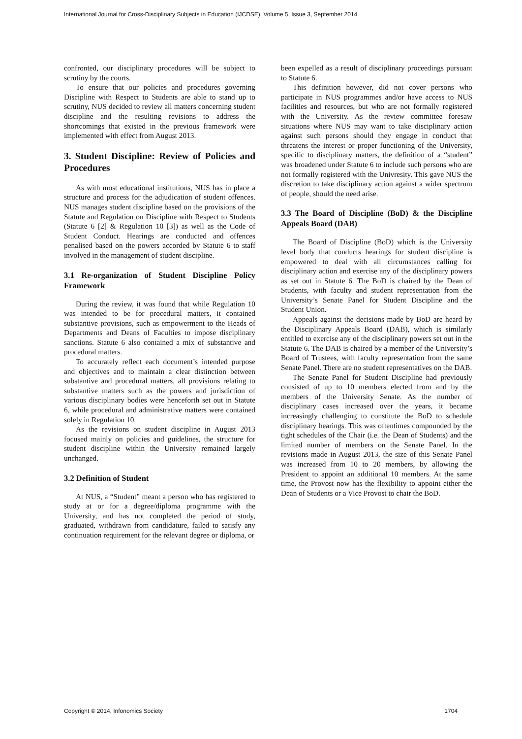International Journal for Cross-Disciplinary Subjects in Education (IJCDSE), Volume 5, Issue 3, September 2014
confronted, our disciplinary procedures will be subject to scrutiny by the courts.
To ensure that our policies and procedures governing Discipline with Respect to Students are able to stand up to scrutiny, NUS decided to review all matters concerning student discipline and the resulting revisions to address the shortcomings that existed in the previous framework were implemented with effect from August 2013.
3. Student Discipline: Review of Policies and Procedures
As with most educational institutions, NUS has in place a structure and process for the adjudication of student offences. NUS manages student discipline based on the provisions of the Statute and Regulation on Discipline with Respect to Students (Statute 6 [2] & Regulation 10 [3]) as well as the Code of Student Conduct. Hearings are conducted and offences penalised based on the powers accorded by Statute 6 to staff involved in the management of student discipline.
3.1 Re-organization of Student Discipline Policy Framework
During the review, it was found that while Regulation 10 was intended to be for procedural matters, it contained substantive provisions, such as empowerment to the Heads of Departments and Deans of Faculties to impose disciplinary sanctions. Statute 6 also contained a mix of substantive and procedural matters.
To accurately reflect each document’s intended purpose and objectives and to maintain a clear distinction between substantive and procedural matters, all provisions relating to substantive matters such as the powers and jurisdiction of various disciplinary bodies were henceforth set out in Statute 6, while procedural and administrative matters were contained solely in Regulation 10.
As the revisions on student discipline in August 2013 focused mainly on policies and guidelines, the structure for student discipline within the University remained largely unchanged.
3.2 Definition of Student
At NUS, a “Student” meant a person who has registered to study at or for a degree/diploma programme with the University, and has not completed the period of study, graduated, withdrawn from candidature, failed to satisfy any continuation requirement for the relevant degree or diploma, or
been expelled as a result of disciplinary proceedings pursuant to Statute 6.
This definition however, did not cover persons who participate in NUS programmes and/or have access to NUS facilities and resources, but who are not formally registered with the University. As the review committee foresaw situations where NUS may want to take disciplinary action against such persons should they engage in conduct that threatens the interest or proper functioning of the University, specific to disciplinary matters, the definition of a “student” was broadened under Statute 6 to include such persons who are not formally registered with the Univresity. This gave NUS the discretion to take disciplinary action against a wider spectrum of people, should the need arise.
3.3 The Board of Discipline (BoD) & the Discipline Appeals Board (DAB)
The Board of Discipline (BoD) which is the University level body that conducts hearings for student discipline is empowered to deal with all circumstances calling for disciplinary action and exercise any of the disciplinary powers as set out in Statute 6. The BoD is chaired by the Dean of Students, with faculty and student representation from the University’s Senate Panel for Student Discipline and the Student Union.
Appeals against the decisions made by BoD are heard by the Disciplinary Appeals Board (DAB), which is similarly entitled to exercise any of the disciplinary powers set out in the Statute 6. The DAB is chaired by a member of the University’s Board of Trustees, with faculty representation from the same Senate Panel. There are no student representatives on the DAB.
The Senate Panel for Student Discipline had previously consisted of up to 10 members elected from and by the members of the University Senate. As the number of disciplinary cases increased over the years, it became increasingly challenging to constitute the BoD to schedule disciplinary hearings. This was oftentimes compounded by the tight schedules of the Chair (i.e. the Dean of Students) and the limited number of members on the Senate Panel. In the revisions made in August 2013, the size of this Senate Panel was increased from 10 to 20 members, by allowing the President to appoint an additional 10 members. At the same time, the Provost now has the flexibility to appoint either the Dean of Students or a Vice Provost to chair the BoD.
Copyright © 2014, Infonomics Society 1704